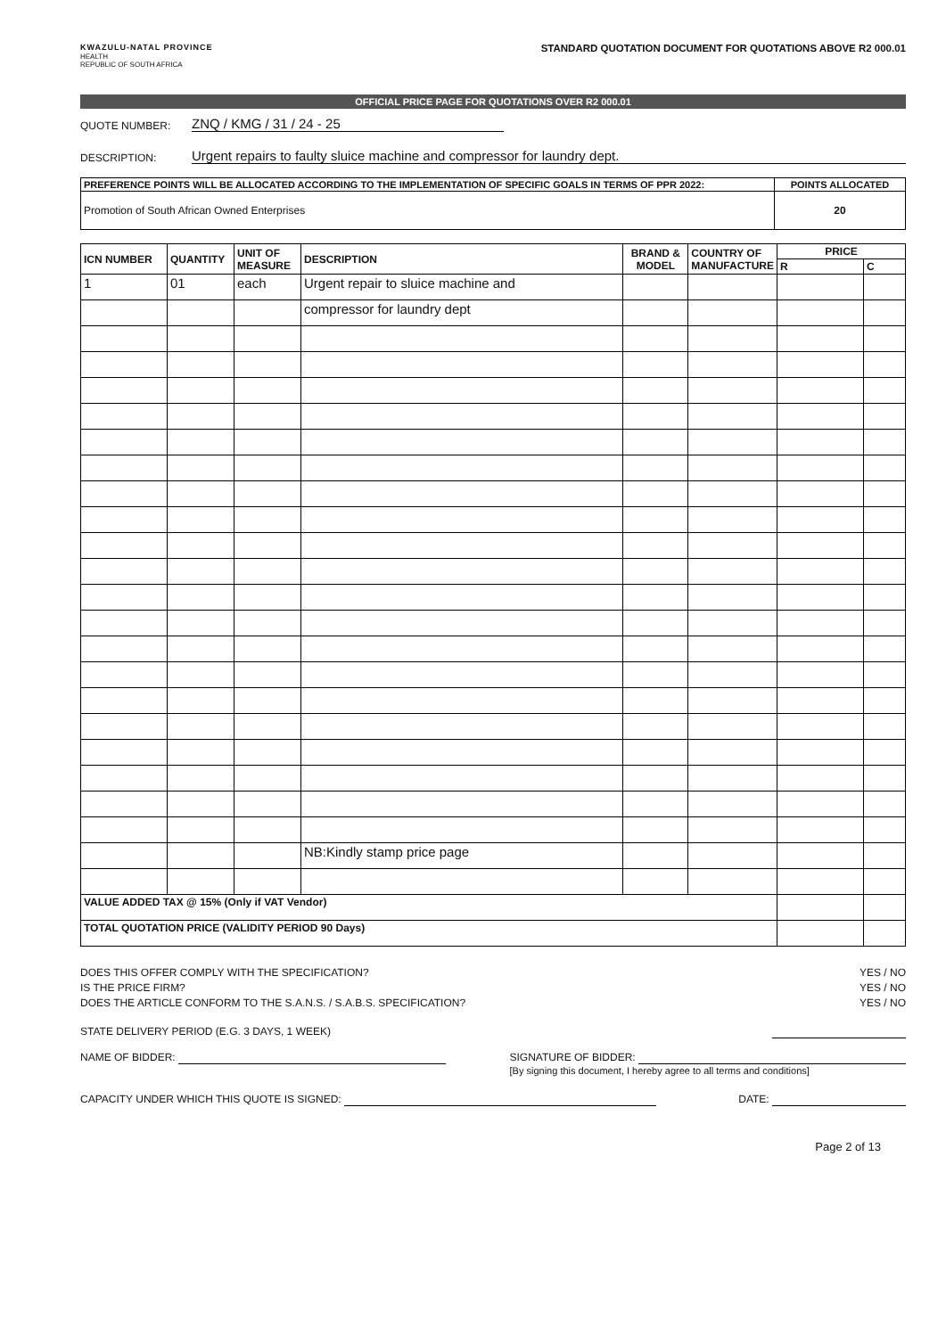KWAZULU-NATAL PROVINCE
HEALTH
REPUBLIC OF SOUTH AFRICA
STANDARD QUOTATION DOCUMENT FOR QUOTATIONS ABOVE R2 000.01
OFFICIAL PRICE PAGE FOR QUOTATIONS OVER R2 000.01
QUOTE NUMBER: ZNQ / KMG / 31 / 24 - 25
DESCRIPTION: Urgent repairs to faulty sluice machine and compressor for laundry dept.
| PREFERENCE POINTS WILL BE ALLOCATED ACCORDING TO THE IMPLEMENTATION OF SPECIFIC GOALS IN TERMS OF PPR 2022: | POINTS ALLOCATED |
| --- | --- |
| Promotion of South African Owned Enterprises | 20 |
| ICN NUMBER | QUANTITY | UNIT OF MEASURE | DESCRIPTION | BRAND & MODEL | COUNTRY OF MANUFACTURE | PRICE | |
| --- | --- | --- | --- | --- | --- | --- | --- |
| | | | | | | R | C |
| 1 | 01 | each | Urgent repair to sluice machine and | | | | |
| | | | compressor for laundry dept | | | | |
| | | | NB:Kindly stamp price page | | | | |
| VALUE ADDED TAX @ 15% (Only if VAT Vendor) | | | | | | | |
| TOTAL QUOTATION PRICE (VALIDITY PERIOD 90 Days) | | | | | | | |
DOES THIS OFFER COMPLY WITH THE SPECIFICATION? YES / NO
IS THE PRICE FIRM? YES / NO
DOES THE ARTICLE CONFORM TO THE S.A.N.S. / S.A.B.S. SPECIFICATION? YES / NO
STATE DELIVERY PERIOD (E.G. 3 DAYS, 1 WEEK)
NAME OF BIDDER: SIGNATURE OF BIDDER:
[By signing this document, I hereby agree to all terms and conditions]
CAPACITY UNDER WHICH THIS QUOTE IS SIGNED: DATE:
Page 2 of 13